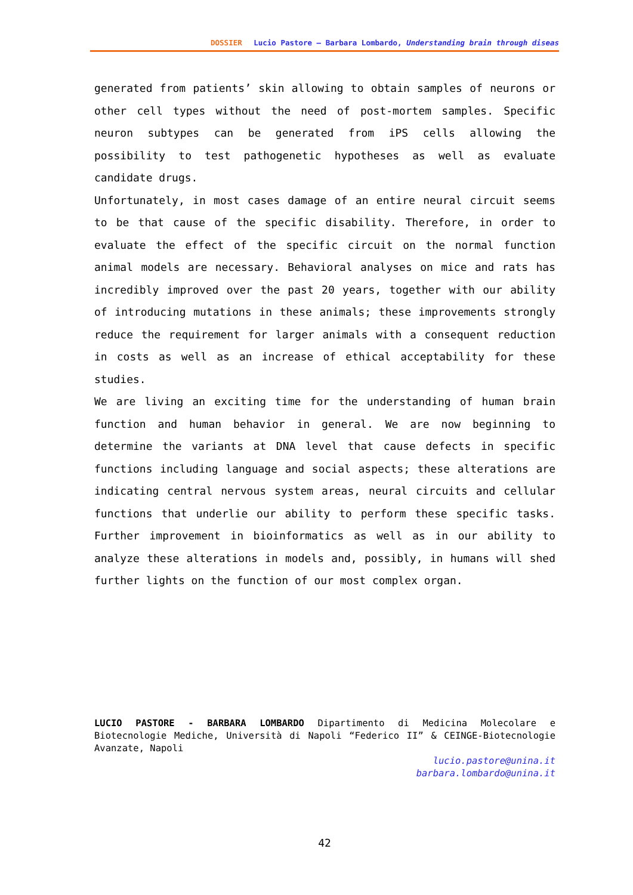DOSSIER Lucio Pastore – Barbara Lombardo, Understanding brain through diseas
generated from patients’ skin allowing to obtain samples of neurons or other cell types without the need of post-mortem samples. Specific neuron subtypes can be generated from iPS cells allowing the possibility to test pathogenetic hypotheses as well as evaluate candidate drugs.
Unfortunately, in most cases damage of an entire neural circuit seems to be that cause of the specific disability. Therefore, in order to evaluate the effect of the specific circuit on the normal function animal models are necessary. Behavioral analyses on mice and rats has incredibly improved over the past 20 years, together with our ability of introducing mutations in these animals; these improvements strongly reduce the requirement for larger animals with a consequent reduction in costs as well as an increase of ethical acceptability for these studies.
We are living an exciting time for the understanding of human brain function and human behavior in general. We are now beginning to determine the variants at DNA level that cause defects in specific functions including language and social aspects; these alterations are indicating central nervous system areas, neural circuits and cellular functions that underlie our ability to perform these specific tasks. Further improvement in bioinformatics as well as in our ability to analyze these alterations in models and, possibly, in humans will shed further lights on the function of our most complex organ.
LUCIO PASTORE - BARBARA LOMBARDO Dipartimento di Medicina Molecolare e Biotecnologie Mediche, Università di Napoli “Federico II” & CEINGE-Biotecnologie Avanzate, Napoli
lucio.pastore@unina.it
barbara.lombardo@unina.it
42